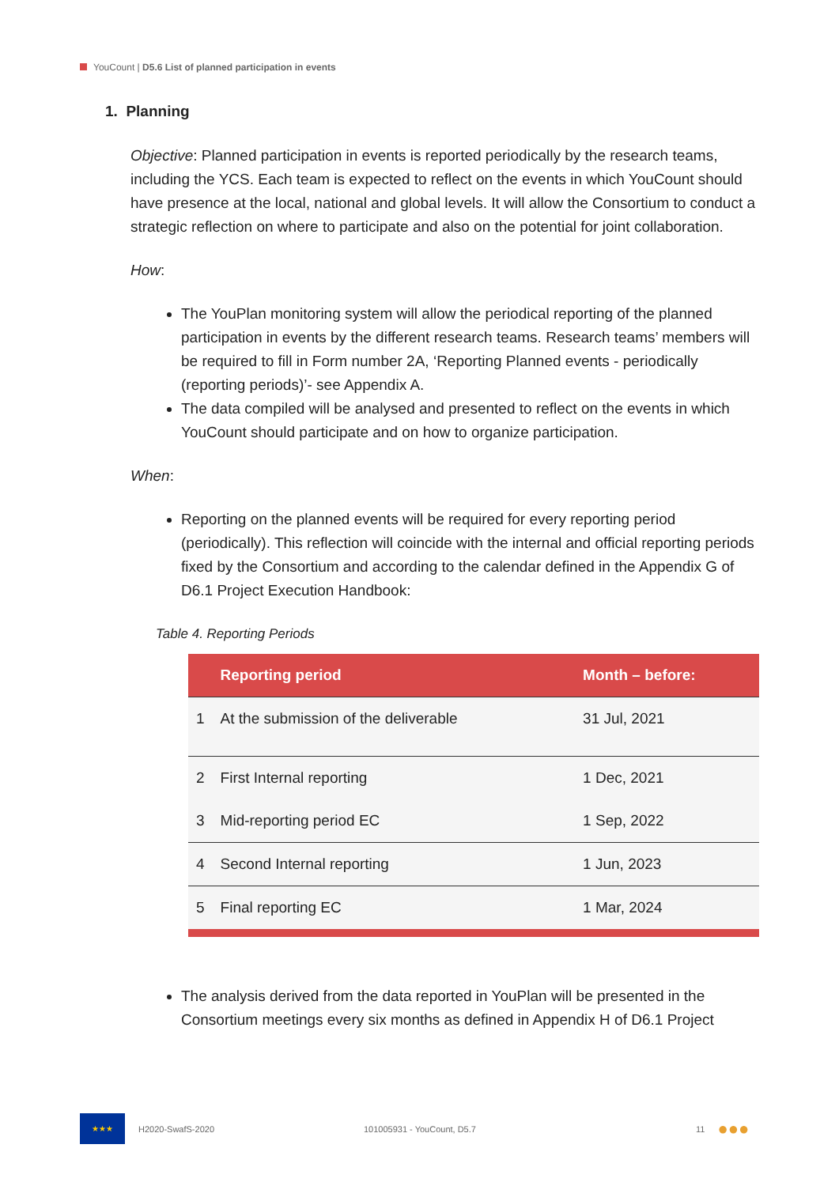YouCount | D5.6 List of planned participation in events
1. Planning
Objective: Planned participation in events is reported periodically by the research teams, including the YCS. Each team is expected to reflect on the events in which YouCount should have presence at the local, national and global levels. It will allow the Consortium to conduct a strategic reflection on where to participate and also on the potential for joint collaboration.
How:
The YouPlan monitoring system will allow the periodical reporting of the planned participation in events by the different research teams. Research teams’ members will be required to fill in Form number 2A, ‘Reporting Planned events - periodically (reporting periods)’- see Appendix A.
The data compiled will be analysed and presented to reflect on the events in which YouCount should participate and on how to organize participation.
When:
Reporting on the planned events will be required for every reporting period (periodically). This reflection will coincide with the internal and official reporting periods fixed by the Consortium and according to the calendar defined in the Appendix G of D6.1 Project Execution Handbook:
Table 4. Reporting Periods
| | Reporting period | Month – before: |
| --- | --- | --- |
| 1 | At the submission of the deliverable | 31 Jul, 2021 |
| 2 | First Internal reporting | 1 Dec, 2021 |
| 3 | Mid-reporting period EC | 1 Sep, 2022 |
| 4 | Second Internal reporting | 1 Jun, 2023 |
| 5 | Final reporting EC | 1 Mar, 2024 |
The analysis derived from the data reported in YouPlan will be presented in the Consortium meetings every six months as defined in Appendix H of D6.1 Project
★★★
H2020-SwafS-2020 101005931 - YouCount, D5.7 11 ●●●